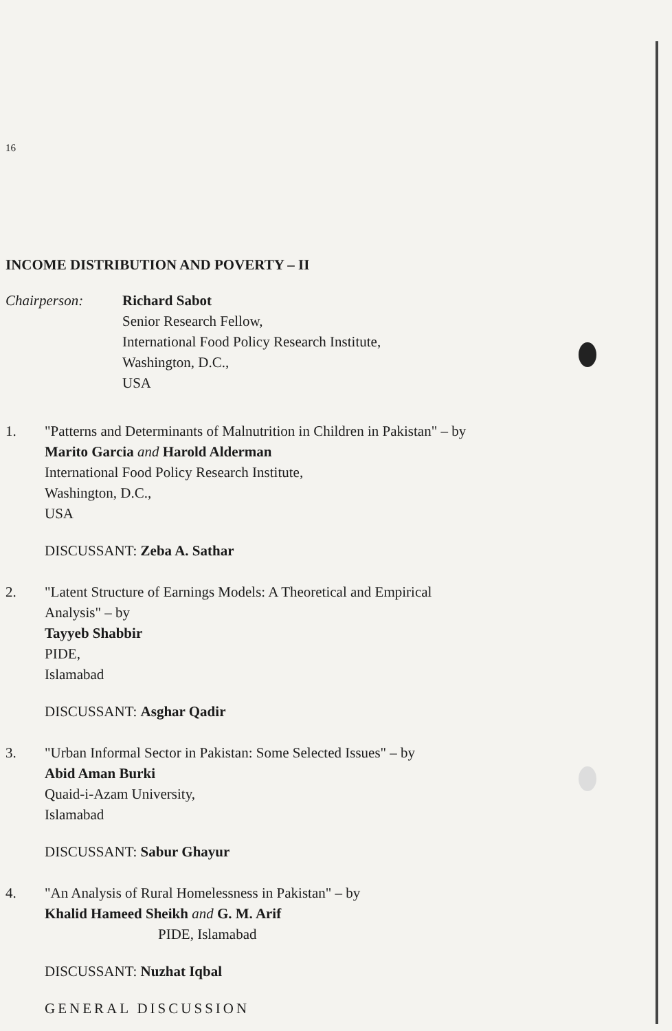16
INCOME DISTRIBUTION AND POVERTY – II
Chairperson: Richard Sabot
Senior Research Fellow,
International Food Policy Research Institute,
Washington, D.C.,
USA
1. "Patterns and Determinants of Malnutrition in Children in Pakistan" – by
Marito Garcia and Harold Alderman
International Food Policy Research Institute,
Washington, D.C.,
USA
DISCUSSANT: Zeba A. Sathar
2. "Latent Structure of Earnings Models: A Theoretical and Empirical
Analysis" – by
Tayyeb Shabbir
PIDE,
Islamabad
DISCUSSANT: Asghar Qadir
3. "Urban Informal Sector in Pakistan: Some Selected Issues" – by
Abid Aman Burki
Quaid-i-Azam University,
Islamabad
DISCUSSANT: Sabur Ghayur
4. "An Analysis of Rural Homelessness in Pakistan" – by
Khalid Hameed Sheikh and G. M. Arif
PIDE, Islamabad
DISCUSSANT: Nuzhat Iqbal
GENERAL DISCUSSION